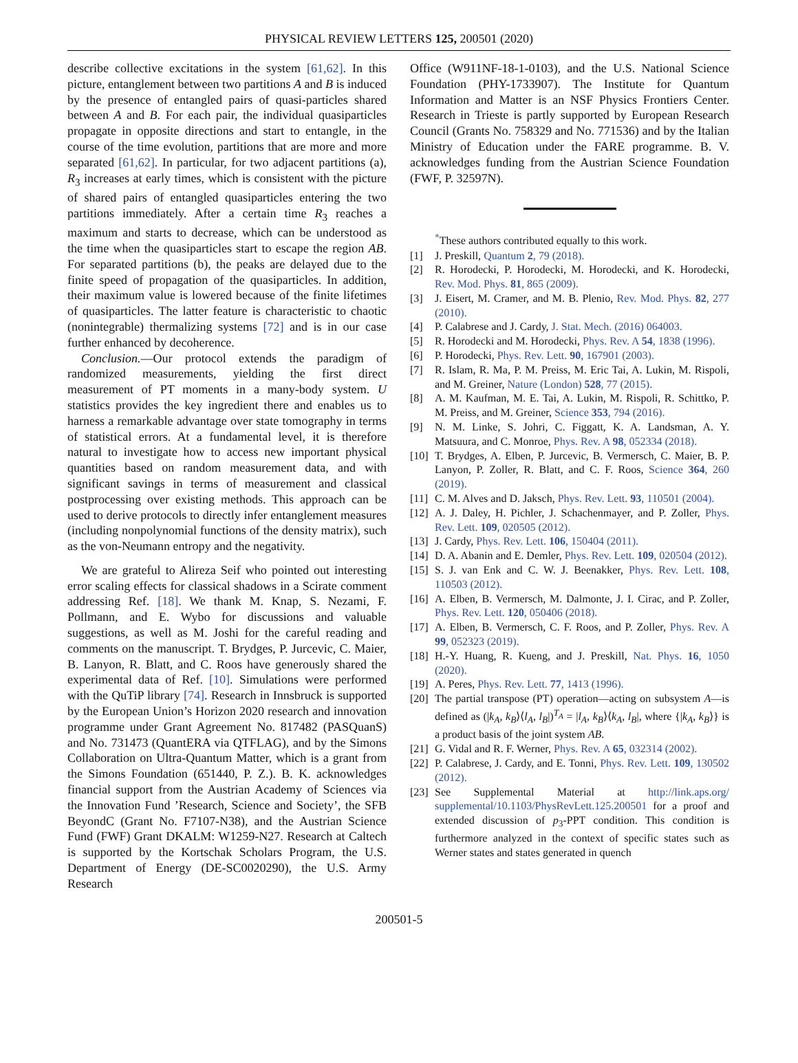PHYSICAL REVIEW LETTERS 125, 200501 (2020)
describe collective excitations in the system [61,62]. In this picture, entanglement between two partitions A and B is induced by the presence of entangled pairs of quasi-particles shared between A and B. For each pair, the individual quasiparticles propagate in opposite directions and start to entangle, in the course of the time evolution, partitions that are more and more separated [61,62]. In particular, for two adjacent partitions (a), R<sub>3</sub> increases at early times, which is consistent with the picture of shared pairs of entangled quasiparticles entering the two partitions immediately. After a certain time R<sub>3</sub> reaches a maximum and starts to decrease, which can be understood as the time when the quasiparticles start to escape the region AB. For separated partitions (b), the peaks are delayed due to the finite speed of propagation of the quasiparticles. In addition, their maximum value is lowered because of the finite lifetimes of quasiparticles. The latter feature is characteristic to chaotic (nonintegrable) thermalizing systems [72] and is in our case further enhanced by decoherence.
Conclusion.—Our protocol extends the paradigm of randomized measurements, yielding the first direct measurement of PT moments in a many-body system. U statistics provides the key ingredient there and enables us to harness a remarkable advantage over state tomography in terms of statistical errors. At a fundamental level, it is therefore natural to investigate how to access new important physical quantities based on random measurement data, and with significant savings in terms of measurement and classical postprocessing over existing methods. This approach can be used to derive protocols to directly infer entanglement measures (including nonpolynomial functions of the density matrix), such as the von-Neumann entropy and the negativity.
We are grateful to Alireza Seif who pointed out interesting error scaling effects for classical shadows in a Scirate comment addressing Ref. [18]. We thank M. Knap, S. Nezami, F. Pollmann, and E. Wybo for discussions and valuable suggestions, as well as M. Joshi for the careful reading and comments on the manuscript. T. Brydges, P. Jurcevic, C. Maier, B. Lanyon, R. Blatt, and C. Roos have generously shared the experimental data of Ref. [10]. Simulations were performed with the QuTiP library [74]. Research in Innsbruck is supported by the European Union’s Horizon 2020 research and innovation programme under Grant Agreement No. 817482 (PASQuanS) and No. 731473 (QuantERA via QTFLAG), and by the Simons Collaboration on Ultra-Quantum Matter, which is a grant from the Simons Foundation (651440, P. Z.). B. K. acknowledges financial support from the Austrian Academy of Sciences via the Innovation Fund ’Research, Science and Society’, the SFB BeyondC (Grant No. F7107-N38), and the Austrian Science Fund (FWF) Grant DKALM: W1259-N27. Research at Caltech is supported by the Kortschak Scholars Program, the U.S. Department of Energy (DE-SC0020290), the U.S. Army Research
Office (W911NF-18-1-0103), and the U.S. National Science Foundation (PHY-1733907). The Institute for Quantum Information and Matter is an NSF Physics Frontiers Center. Research in Trieste is partly supported by European Research Council (Grants No. 758329 and No. 771536) and by the Italian Ministry of Education under the FARE programme. B. V. acknowledges funding from the Austrian Science Foundation (FWF, P. 32597N).
<sup>*</sup> These authors contributed equally to this work.
[1] J. Preskill, Quantum 2, 79 (2018).
[2] R. Horodecki, P. Horodecki, M. Horodecki, and K. Horodecki, Rev. Mod. Phys. 81, 865 (2009).
[3] J. Eisert, M. Cramer, and M. B. Plenio, Rev. Mod. Phys. 82, 277 (2010).
[4] P. Calabrese and J. Cardy, J. Stat. Mech. (2016) 064003.
[5] R. Horodecki and M. Horodecki, Phys. Rev. A 54, 1838 (1996).
[6] P. Horodecki, Phys. Rev. Lett. 90, 167901 (2003).
[7] R. Islam, R. Ma, P. M. Preiss, M. Eric Tai, A. Lukin, M. Rispoli, and M. Greiner, Nature (London) 528, 77 (2015).
[8] A. M. Kaufman, M. E. Tai, A. Lukin, M. Rispoli, R. Schittko, P. M. Preiss, and M. Greiner, Science 353, 794 (2016).
[9] N. M. Linke, S. Johri, C. Figgatt, K. A. Landsman, A. Y. Matsuura, and C. Monroe, Phys. Rev. A 98, 052334 (2018).
[10] T. Brydges, A. Elben, P. Jurcevic, B. Vermersch, C. Maier, B. P. Lanyon, P. Zoller, R. Blatt, and C. F. Roos, Science 364, 260 (2019).
[11] C. M. Alves and D. Jaksch, Phys. Rev. Lett. 93, 110501 (2004).
[12] A. J. Daley, H. Pichler, J. Schachenmayer, and P. Zoller, Phys. Rev. Lett. 109, 020505 (2012).
[13] J. Cardy, Phys. Rev. Lett. 106, 150404 (2011).
[14] D. A. Abanin and E. Demler, Phys. Rev. Lett. 109, 020504 (2012).
[15] S. J. van Enk and C. W. J. Beenakker, Phys. Rev. Lett. 108, 110503 (2012).
[16] A. Elben, B. Vermersch, M. Dalmonte, J. I. Cirac, and P. Zoller, Phys. Rev. Lett. 120, 050406 (2018).
[17] A. Elben, B. Vermersch, C. F. Roos, and P. Zoller, Phys. Rev. A 99, 052323 (2019).
[18] H.-Y. Huang, R. Kueng, and J. Preskill, Nat. Phys. 16, 1050 (2020).
[19] A. Peres, Phys. Rev. Lett. 77, 1413 (1996).
[20] The partial transpose (PT) operation—acting on subsystem A—is defined as (|k<sub>A</sub>, k<sub>B</sub>⟩⟨l<sub>A</sub>, l<sub>B</sub>|)<sup>T<sub>A</sub></sup> = |l<sub>A</sub>, k<sub>B</sub>⟩⟨k<sub>A</sub>, l<sub>B</sub>|, where {|k<sub>A</sub>, k<sub>B</sub>⟩} is a product basis of the joint system AB.
[21] G. Vidal and R. F. Werner, Phys. Rev. A 65, 032314 (2002).
[22] P. Calabrese, J. Cardy, and E. Tonni, Phys. Rev. Lett. 109, 130502 (2012).
[23] See Supplemental Material at http://link.aps.org/ supplemental/10.1103/PhysRevLett.125.200501 for a proof and extended discussion of p<sub>3</sub>-PPT condition. This condition is furthermore analyzed in the context of specific states such as Werner states and states generated in quench
200501-5